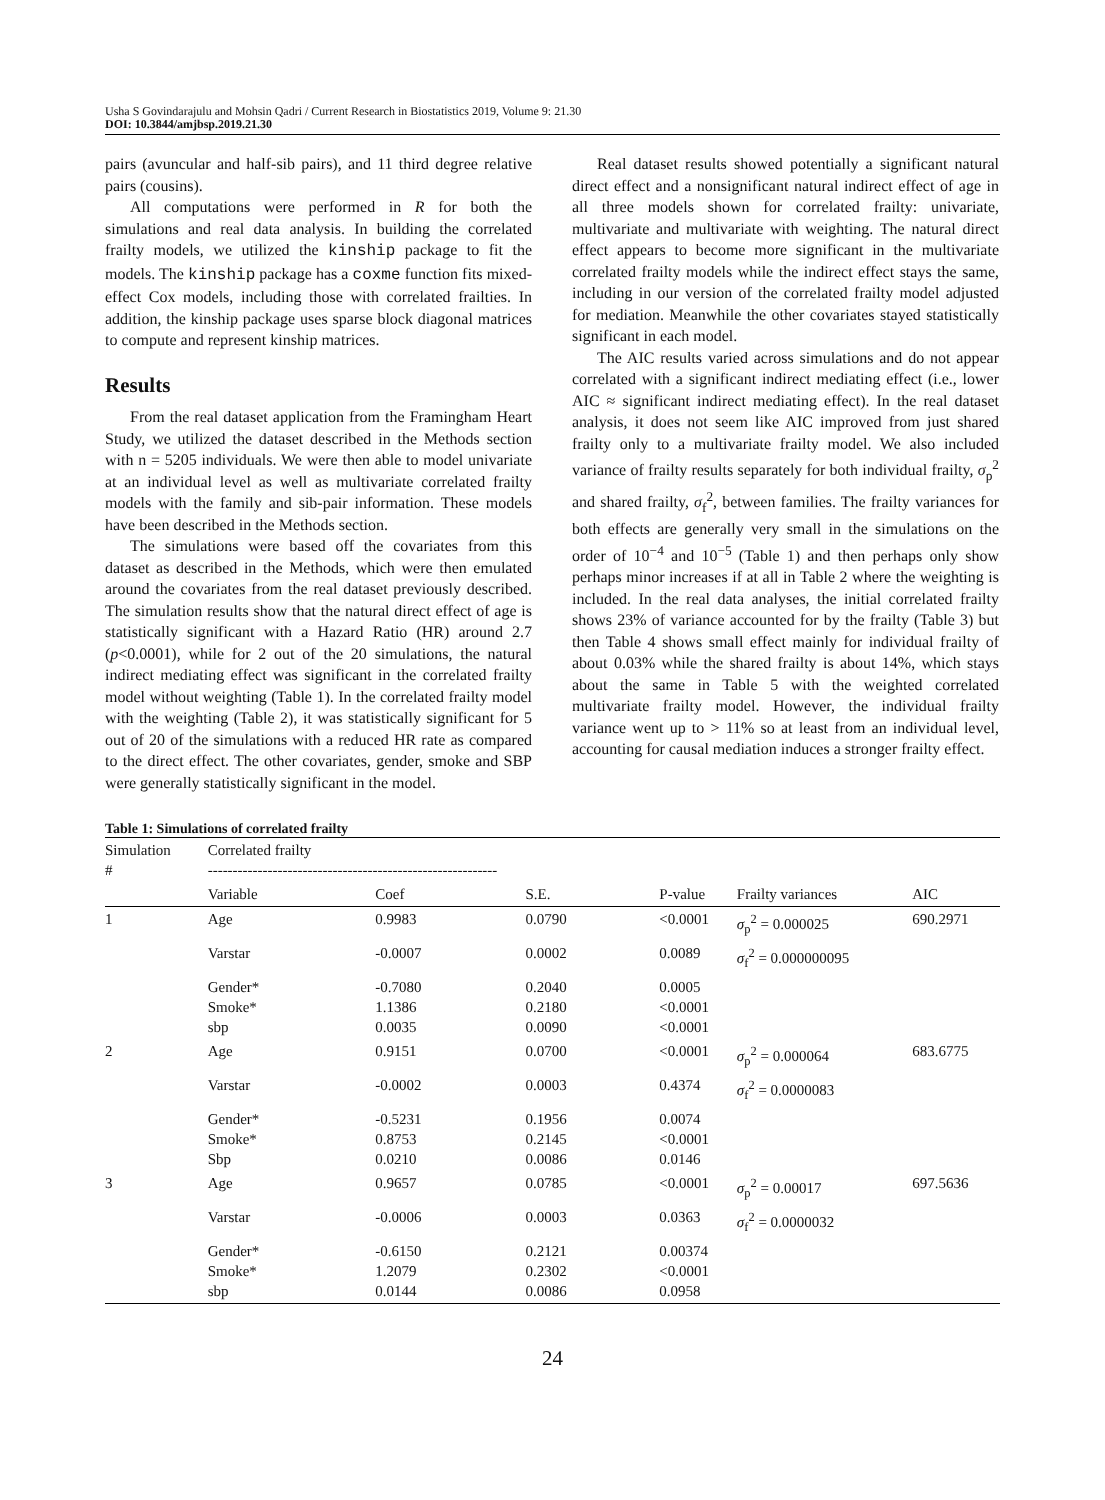Usha S Govindarajulu and Mohsin Qadri / Current Research in Biostatistics 2019, Volume 9: 21.30
DOI: 10.3844/amjbsp.2019.21.30
pairs (avuncular and half-sib pairs), and 11 third degree relative pairs (cousins).
All computations were performed in R for both the simulations and real data analysis. In building the correlated frailty models, we utilized the kinship package to fit the models. The kinship package has a coxme function fits mixed-effect Cox models, including those with correlated frailties. In addition, the kinship package uses sparse block diagonal matrices to compute and represent kinship matrices.
Results
From the real dataset application from the Framingham Heart Study, we utilized the dataset described in the Methods section with n = 5205 individuals. We were then able to model univariate at an individual level as well as multivariate correlated frailty models with the family and sib-pair information. These models have been described in the Methods section.
The simulations were based off the covariates from this dataset as described in the Methods, which were then emulated around the covariates from the real dataset previously described. The simulation results show that the natural direct effect of age is statistically significant with a Hazard Ratio (HR) around 2.7 (p<0.0001), while for 2 out of the 20 simulations, the natural indirect mediating effect was significant in the correlated frailty model without weighting (Table 1). In the correlated frailty model with the weighting (Table 2), it was statistically significant for 5 out of 20 of the simulations with a reduced HR rate as compared to the direct effect. The other covariates, gender, smoke and SBP were generally statistically significant in the model.
Real dataset results showed potentially a significant natural direct effect and a nonsignificant natural indirect effect of age in all three models shown for correlated frailty: univariate, multivariate and multivariate with weighting. The natural direct effect appears to become more significant in the multivariate correlated frailty models while the indirect effect stays the same, including in our version of the correlated frailty model adjusted for mediation. Meanwhile the other covariates stayed statistically significant in each model.
The AIC results varied across simulations and do not appear correlated with a significant indirect mediating effect (i.e., lower AIC ≈ significant indirect mediating effect). In the real dataset analysis, it does not seem like AIC improved from just shared frailty only to a multivariate frailty model. We also included variance of frailty results separately for both individual frailty, σ<sub>p</sub><sup>2</sup> and shared frailty, σ<sub>f</sub><sup>2</sup>, between families. The frailty variances for both effects are generally very small in the simulations on the order of 10<sup>−4</sup> and 10<sup>−5</sup> (Table 1) and then perhaps only show perhaps minor increases if at all in Table 2 where the weighting is included. In the real data analyses, the initial correlated frailty shows 23% of variance accounted for by the frailty (Table 3) but then Table 4 shows small effect mainly for individual frailty of about 0.03% while the shared frailty is about 14%, which stays about the same in Table 5 with the weighted correlated multivariate frailty model. However, the individual frailty variance went up to > 11% so at least from an individual level, accounting for causal mediation induces a stronger frailty effect.
Table 1: Simulations of correlated frailty
| Simulation # | Correlated frailty ---------------------------------------------------------- | | | | | |
| --- | --- | --- | --- | --- | --- | --- |
| | Variable | Coef | S.E. | P-value | Frailty variances | AIC |
| 1 | Age | 0.9983 | 0.0790 | <0.0001 | σ<sub>p</sub><sup>2</sup> = 0.000025 | 690.2971 |
| | Varstar | -0.0007 | 0.0002 | 0.0089 | σ<sub>f</sub><sup>2</sup> = 0.000000095 | |
| | Gender* Smoke* sbp | -0.7080 1.1386 0.0035 | 0.2040 0.2180 0.0090 | 0.0005 <0.0001 <0.0001 | | |
| 2 | Age | 0.9151 | 0.0700 | <0.0001 | σ<sub>p</sub><sup>2</sup> = 0.000064 | 683.6775 |
| | Varstar | -0.0002 | 0.0003 | 0.4374 | σ<sub>f</sub><sup>2</sup> = 0.0000083 | |
| | Gender* Smoke* Sbp | -0.5231 0.8753 0.0210 | 0.1956 0.2145 0.0086 | 0.0074 <0.0001 0.0146 | | |
| 3 | Age | 0.9657 | 0.0785 | <0.0001 | σ<sub>p</sub><sup>2</sup> = 0.00017 | 697.5636 |
| | Varstar | -0.0006 | 0.0003 | 0.0363 | σ<sub>f</sub><sup>2</sup> = 0.0000032 | |
| | Gender* Smoke* sbp | -0.6150 1.2079 0.0144 | 0.2121 0.2302 0.0086 | 0.00374 <0.0001 0.0958 | | |
24